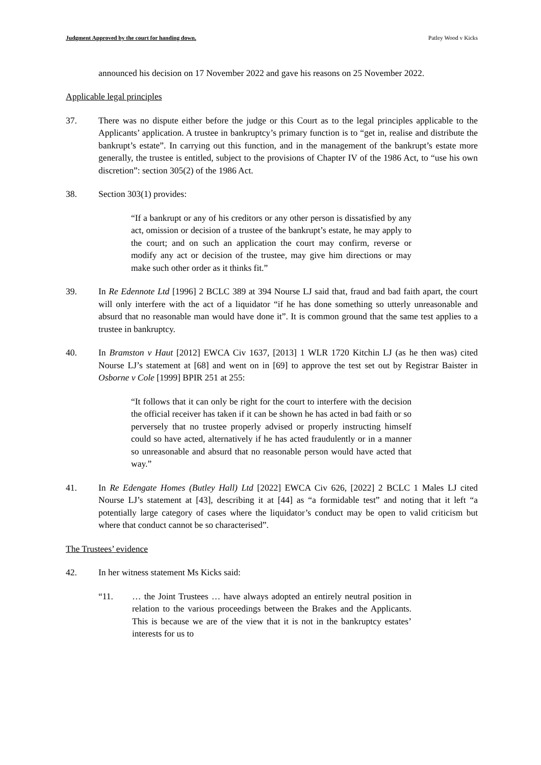Judgment Approved by the court for handing down. Patley Wood v Kicks
announced his decision on 17 November 2022 and gave his reasons on 25 November 2022.
Applicable legal principles
37. There was no dispute either before the judge or this Court as to the legal principles applicable to the Applicants’ application. A trustee in bankruptcy’s primary function is to “get in, realise and distribute the bankrupt’s estate”. In carrying out this function, and in the management of the bankrupt’s estate more generally, the trustee is entitled, subject to the provisions of Chapter IV of the 1986 Act, to “use his own discretion”: section 305(2) of the 1986 Act.
38. Section 303(1) provides:
“If a bankrupt or any of his creditors or any other person is dissatisfied by any act, omission or decision of a trustee of the bankrupt’s estate, he may apply to the court; and on such an application the court may confirm, reverse or modify any act or decision of the trustee, may give him directions or may make such other order as it thinks fit.”
39. In Re Edennote Ltd [1996] 2 BCLC 389 at 394 Nourse LJ said that, fraud and bad faith apart, the court will only interfere with the act of a liquidator “if he has done something so utterly unreasonable and absurd that no reasonable man would have done it”. It is common ground that the same test applies to a trustee in bankruptcy.
40. In Bramston v Haut [2012] EWCA Civ 1637, [2013] 1 WLR 1720 Kitchin LJ (as he then was) cited Nourse LJ’s statement at [68] and went on in [69] to approve the test set out by Registrar Baister in Osborne v Cole [1999] BPIR 251 at 255:
“It follows that it can only be right for the court to interfere with the decision the official receiver has taken if it can be shown he has acted in bad faith or so perversely that no trustee properly advised or properly instructing himself could so have acted, alternatively if he has acted fraudulently or in a manner so unreasonable and absurd that no reasonable person would have acted that way.”
41. In Re Edengate Homes (Butley Hall) Ltd [2022] EWCA Civ 626, [2022] 2 BCLC 1 Males LJ cited Nourse LJ’s statement at [43], describing it at [44] as “a formidable test” and noting that it left “a potentially large category of cases where the liquidator’s conduct may be open to valid criticism but where that conduct cannot be so characterised”.
The Trustees’ evidence
42. In her witness statement Ms Kicks said:
“11. … the Joint Trustees … have always adopted an entirely neutral position in relation to the various proceedings between the Brakes and the Applicants. This is because we are of the view that it is not in the bankruptcy estates’ interests for us to